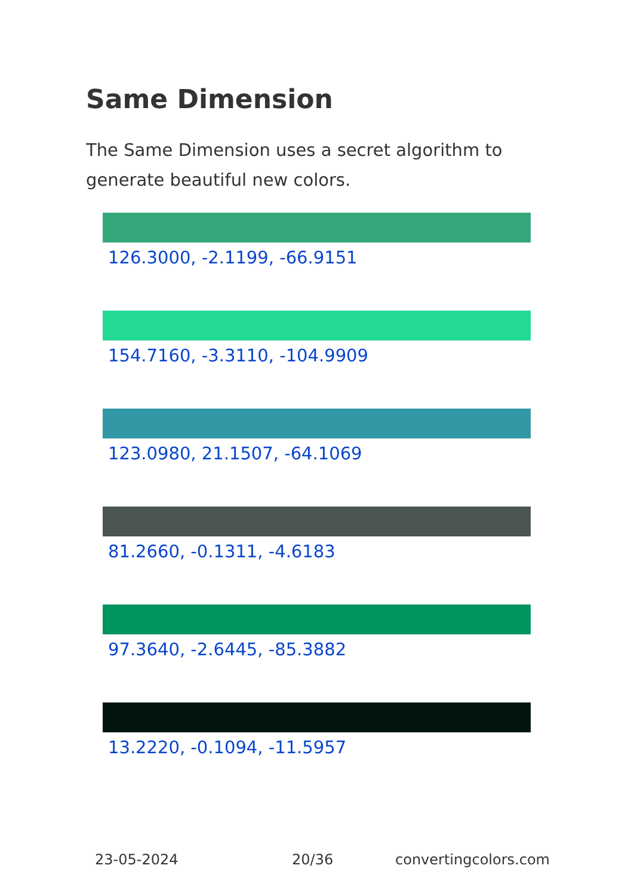Same Dimension
The Same Dimension uses a secret algorithm to generate beautiful new colors.
126.3000, -2.1199, -66.9151
154.7160, -3.3110, -104.9909
123.0980, 21.1507, -64.1069
81.2660, -0.1311, -4.6183
97.3640, -2.6445, -85.3882
13.2220, -0.1094, -11.5957
23-05-2024 20/36 convertingcolors.com